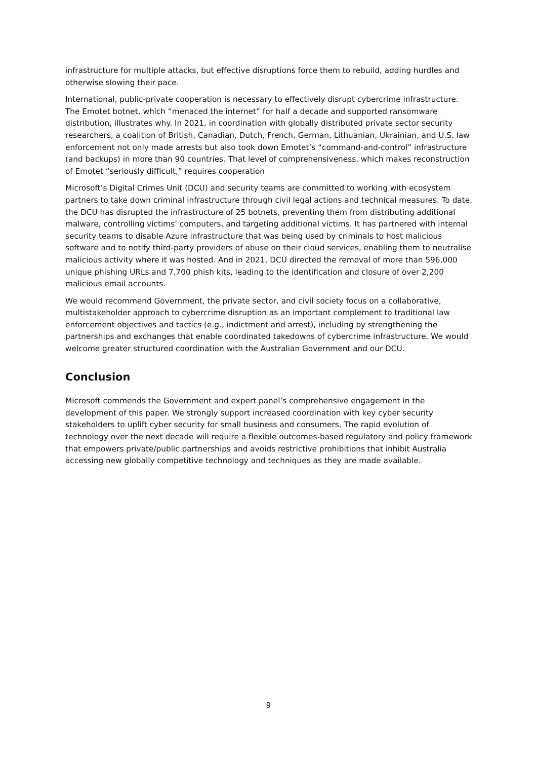infrastructure for multiple attacks, but effective disruptions force them to rebuild, adding hurdles and otherwise slowing their pace.
International, public-private cooperation is necessary to effectively disrupt cybercrime infrastructure. The Emotet botnet, which “menaced the internet” for half a decade and supported ransomware distribution, illustrates why. In 2021, in coordination with globally distributed private sector security researchers, a coalition of British, Canadian, Dutch, French, German, Lithuanian, Ukrainian, and U.S. law enforcement not only made arrests but also took down Emotet’s “command-and-control” infrastructure (and backups) in more than 90 countries. That level of comprehensiveness, which makes reconstruction of Emotet “seriously difficult,” requires cooperation
Microsoft’s Digital Crimes Unit (DCU) and security teams are committed to working with ecosystem partners to take down criminal infrastructure through civil legal actions and technical measures. To date, the DCU has disrupted the infrastructure of 25 botnets, preventing them from distributing additional malware, controlling victims’ computers, and targeting additional victims. It has partnered with internal security teams to disable Azure infrastructure that was being used by criminals to host malicious software and to notify third-party providers of abuse on their cloud services, enabling them to neutralise malicious activity where it was hosted. And in 2021, DCU directed the removal of more than 596,000 unique phishing URLs and 7,700 phish kits, leading to the identification and closure of over 2,200 malicious email accounts.
We would recommend Government, the private sector, and civil society focus on a collaborative, multistakeholder approach to cybercrime disruption as an important complement to traditional law enforcement objectives and tactics (e.g., indictment and arrest), including by strengthening the partnerships and exchanges that enable coordinated takedowns of cybercrime infrastructure. We would welcome greater structured coordination with the Australian Government and our DCU.
Conclusion
Microsoft commends the Government and expert panel’s comprehensive engagement in the development of this paper. We strongly support increased coordination with key cyber security stakeholders to uplift cyber security for small business and consumers. The rapid evolution of technology over the next decade will require a flexible outcomes-based regulatory and policy framework that empowers private/public partnerships and avoids restrictive prohibitions that inhibit Australia accessing new globally competitive technology and techniques as they are made available.
9